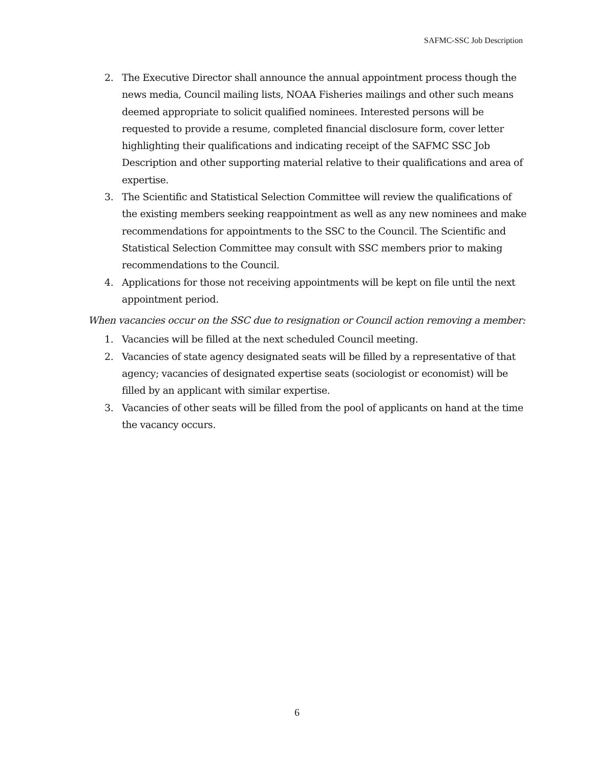SAFMC-SSC Job Description
2. The Executive Director shall announce the annual appointment process though the news media, Council mailing lists, NOAA Fisheries mailings and other such means deemed appropriate to solicit qualified nominees. Interested persons will be requested to provide a resume, completed financial disclosure form, cover letter highlighting their qualifications and indicating receipt of the SAFMC SSC Job Description and other supporting material relative to their qualifications and area of expertise.
3. The Scientific and Statistical Selection Committee will review the qualifications of the existing members seeking reappointment as well as any new nominees and make recommendations for appointments to the SSC to the Council. The Scientific and Statistical Selection Committee may consult with SSC members prior to making recommendations to the Council.
4. Applications for those not receiving appointments will be kept on file until the next appointment period.
When vacancies occur on the SSC due to resignation or Council action removing a member:
1. Vacancies will be filled at the next scheduled Council meeting.
2. Vacancies of state agency designated seats will be filled by a representative of that agency; vacancies of designated expertise seats (sociologist or economist) will be filled by an applicant with similar expertise.
3. Vacancies of other seats will be filled from the pool of applicants on hand at the time the vacancy occurs.
6